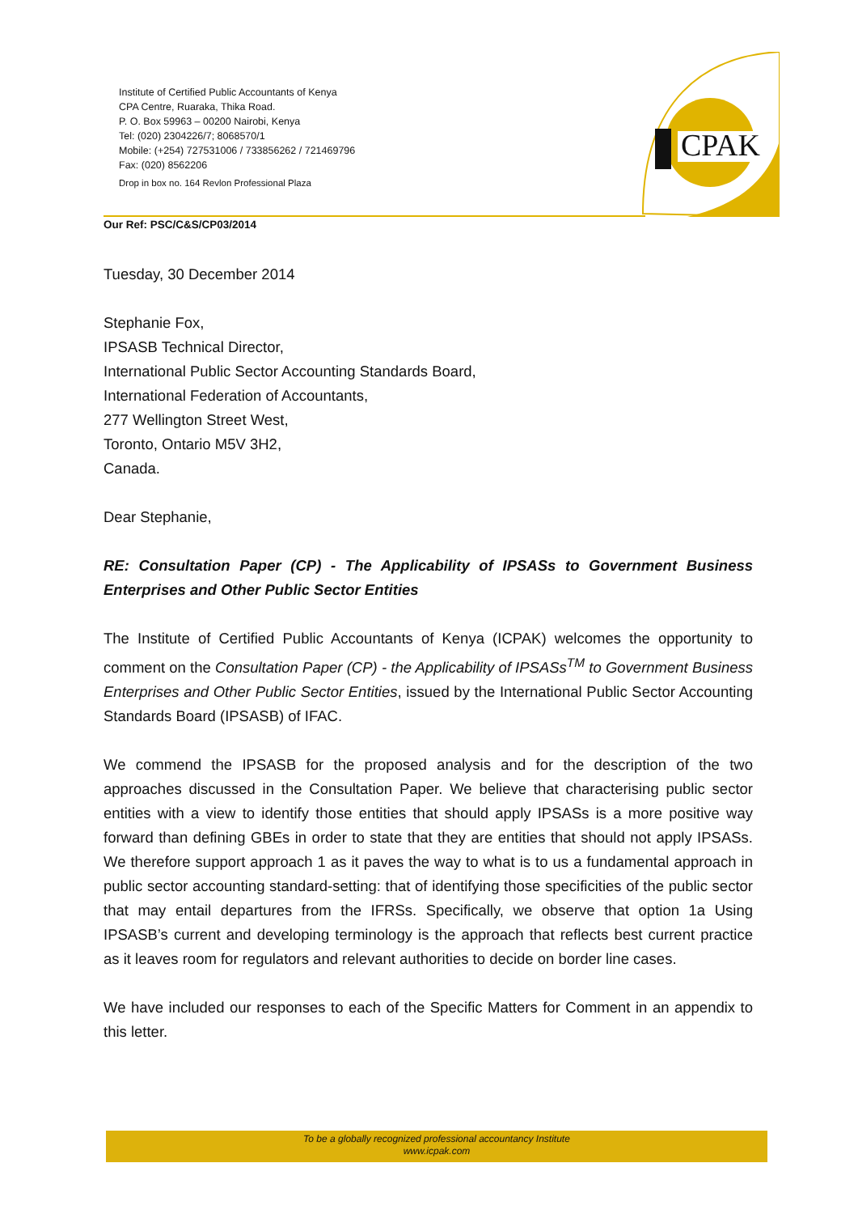Institute of Certified Public Accountants of Kenya
CPA Centre, Ruaraka, Thika Road.
P. O. Box 59963 – 00200 Nairobi, Kenya
Tel: (020) 2304226/7; 8068570/1
Mobile: (+254) 727531006 / 733856262 / 721469796
Fax: (020) 8562206
Drop in box no. 164 Revlon Professional Plaza
CPAK
Our Ref: PSC/C&S/CP03/2014
Tuesday, 30 December 2014
Stephanie Fox,
IPSASB Technical Director,
International Public Sector Accounting Standards Board,
International Federation of Accountants,
277 Wellington Street West,
Toronto, Ontario M5V 3H2,
Canada.
Dear Stephanie,
RE: Consultation Paper (CP) - The Applicability of IPSASs to Government Business Enterprises and Other Public Sector Entities
The Institute of Certified Public Accountants of Kenya (ICPAK) welcomes the opportunity to comment on the Consultation Paper (CP) - the Applicability of IPSASs<sup>TM</sup> to Government Business Enterprises and Other Public Sector Entities, issued by the International Public Sector Accounting Standards Board (IPSASB) of IFAC.
We commend the IPSASB for the proposed analysis and for the description of the two approaches discussed in the Consultation Paper. We believe that characterising public sector entities with a view to identify those entities that should apply IPSASs is a more positive way forward than defining GBEs in order to state that they are entities that should not apply IPSASs. We therefore support approach 1 as it paves the way to what is to us a fundamental approach in public sector accounting standard-setting: that of identifying those specificities of the public sector that may entail departures from the IFRSs. Specifically, we observe that option 1a Using IPSASB’s current and developing terminology is the approach that reflects best current practice as it leaves room for regulators and relevant authorities to decide on border line cases.
We have included our responses to each of the Specific Matters for Comment in an appendix to this letter.
To be a globally recognized professional accountancy Institute
www.icpak.com